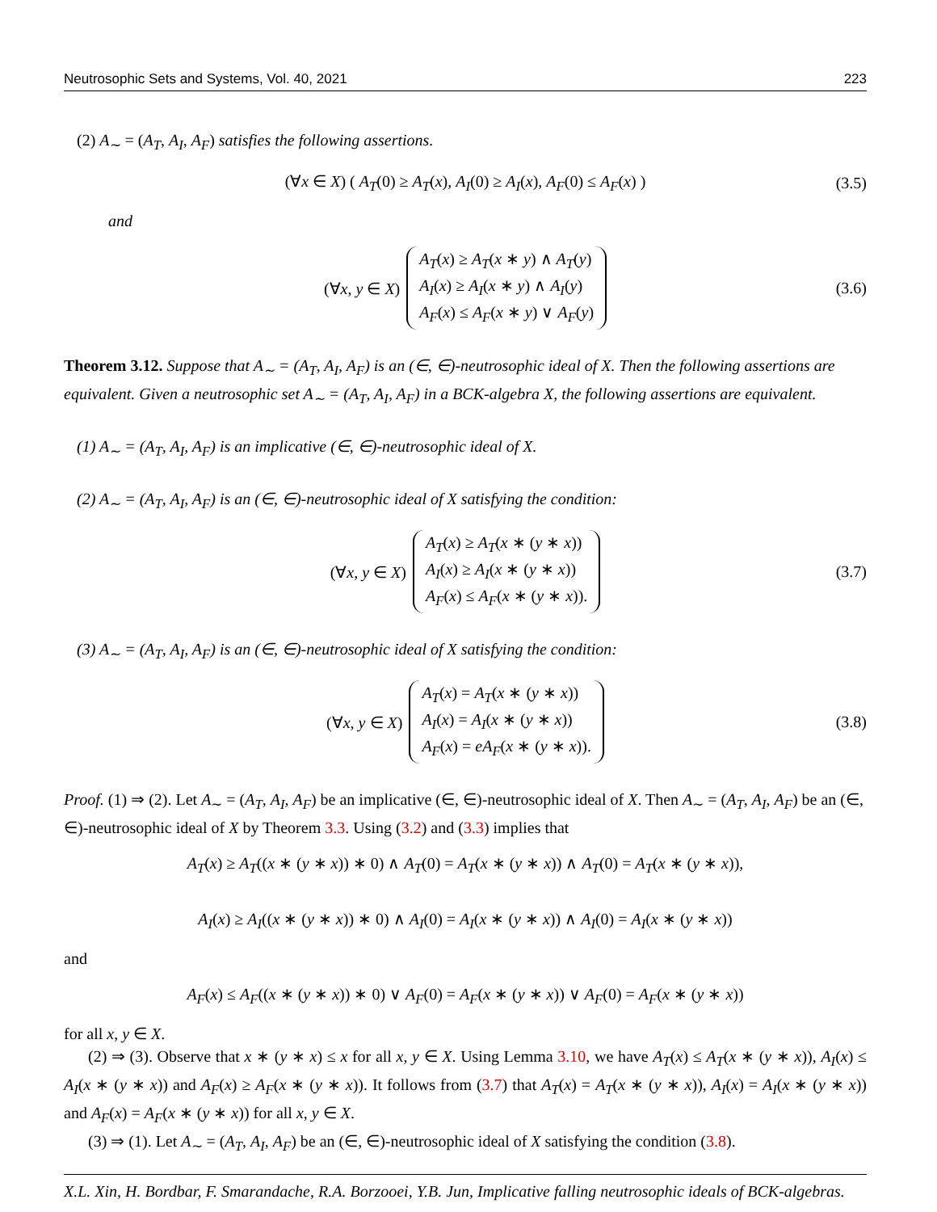Neutrosophic Sets and Systems, Vol. 40, 2021 223
(2) A<sub>∼</sub> = (A<sub>T</sub>, A<sub>I</sub>, A<sub>F</sub>) satisfies the following assertions.
(∀x ∈ X) ( A<sub>T</sub>(0) ≥ A<sub>T</sub>(x), A<sub>I</sub>(0) ≥ A<sub>I</sub>(x), A<sub>F</sub>(0) ≤ A<sub>F</sub>(x) ) (3.5)
and
(∀x, y ∈ X)
A<sub>T</sub>(x) ≥ A<sub>T</sub>(x ∗ y) ∧ A<sub>T</sub>(y)
A<sub>I</sub>(x) ≥ A<sub>I</sub>(x ∗ y) ∧ A<sub>I</sub>(y)
A<sub>F</sub>(x) ≤ A<sub>F</sub>(x ∗ y) ∨ A<sub>F</sub>(y)
(3.6)
Theorem 3.12. Suppose that A<sub>∼</sub> = (A<sub>T</sub>, A<sub>I</sub>, A<sub>F</sub>) is an (∈, ∈)-neutrosophic ideal of X. Then the following assertions are equivalent. Given a neutrosophic set A<sub>∼</sub> = (A<sub>T</sub>, A<sub>I</sub>, A<sub>F</sub>) in a BCK-algebra X, the following assertions are equivalent.
(1) A<sub>∼</sub> = (A<sub>T</sub>, A<sub>I</sub>, A<sub>F</sub>) is an implicative (∈, ∈)-neutrosophic ideal of X.
(2) A<sub>∼</sub> = (A<sub>T</sub>, A<sub>I</sub>, A<sub>F</sub>) is an (∈, ∈)-neutrosophic ideal of X satisfying the condition:
(∀x, y ∈ X)
A<sub>T</sub>(x) ≥ A<sub>T</sub>(x ∗ (y ∗ x))
A<sub>I</sub>(x) ≥ A<sub>I</sub>(x ∗ (y ∗ x))
A<sub>F</sub>(x) ≤ A<sub>F</sub>(x ∗ (y ∗ x)).
(3.7)
(3) A<sub>∼</sub> = (A<sub>T</sub>, A<sub>I</sub>, A<sub>F</sub>) is an (∈, ∈)-neutrosophic ideal of X satisfying the condition:
(∀x, y ∈ X)
A<sub>T</sub>(x) = A<sub>T</sub>(x ∗ (y ∗ x))
A<sub>I</sub>(x) = A<sub>I</sub>(x ∗ (y ∗ x))
A<sub>F</sub>(x) = eA<sub>F</sub>(x ∗ (y ∗ x)).
(3.8)
Proof. (1) ⇒ (2). Let A<sub>∼</sub> = (A<sub>T</sub>, A<sub>I</sub>, A<sub>F</sub>) be an implicative (∈, ∈)-neutrosophic ideal of X. Then A<sub>∼</sub> = (A<sub>T</sub>, A<sub>I</sub>, A<sub>F</sub>) be an (∈, ∈)-neutrosophic ideal of X by Theorem 3.3. Using (3.2) and (3.3) implies that
A<sub>T</sub>(x) ≥ A<sub>T</sub>((x ∗ (y ∗ x)) ∗ 0) ∧ A<sub>T</sub>(0) = A<sub>T</sub>(x ∗ (y ∗ x)) ∧ A<sub>T</sub>(0) = A<sub>T</sub>(x ∗ (y ∗ x)),
A<sub>I</sub>(x) ≥ A<sub>I</sub>((x ∗ (y ∗ x)) ∗ 0) ∧ A<sub>I</sub>(0) = A<sub>I</sub>(x ∗ (y ∗ x)) ∧ A<sub>I</sub>(0) = A<sub>I</sub>(x ∗ (y ∗ x))
and
A<sub>F</sub>(x) ≤ A<sub>F</sub>((x ∗ (y ∗ x)) ∗ 0) ∨ A<sub>F</sub>(0) = A<sub>F</sub>(x ∗ (y ∗ x)) ∨ A<sub>F</sub>(0) = A<sub>F</sub>(x ∗ (y ∗ x))
for all x, y ∈ X.
(2) ⇒ (3). Observe that x ∗ (y ∗ x) ≤ x for all x, y ∈ X. Using Lemma 3.10, we have A<sub>T</sub>(x) ≤ A<sub>T</sub>(x ∗ (y ∗ x)), A<sub>I</sub>(x) ≤ A<sub>I</sub>(x ∗ (y ∗ x)) and A<sub>F</sub>(x) ≥ A<sub>F</sub>(x ∗ (y ∗ x)). It follows from (3.7) that A<sub>T</sub>(x) = A<sub>T</sub>(x ∗ (y ∗ x)), A<sub>I</sub>(x) = A<sub>I</sub>(x ∗ (y ∗ x)) and A<sub>F</sub>(x) = A<sub>F</sub>(x ∗ (y ∗ x)) for all x, y ∈ X.
(3) ⇒ (1). Let A<sub>∼</sub> = (A<sub>T</sub>, A<sub>I</sub>, A<sub>F</sub>) be an (∈, ∈)-neutrosophic ideal of X satisfying the condition (3.8).
X.L. Xin, H. Bordbar, F. Smarandache, R.A. Borzooei, Y.B. Jun, Implicative falling neutrosophic ideals of BCK-algebras.